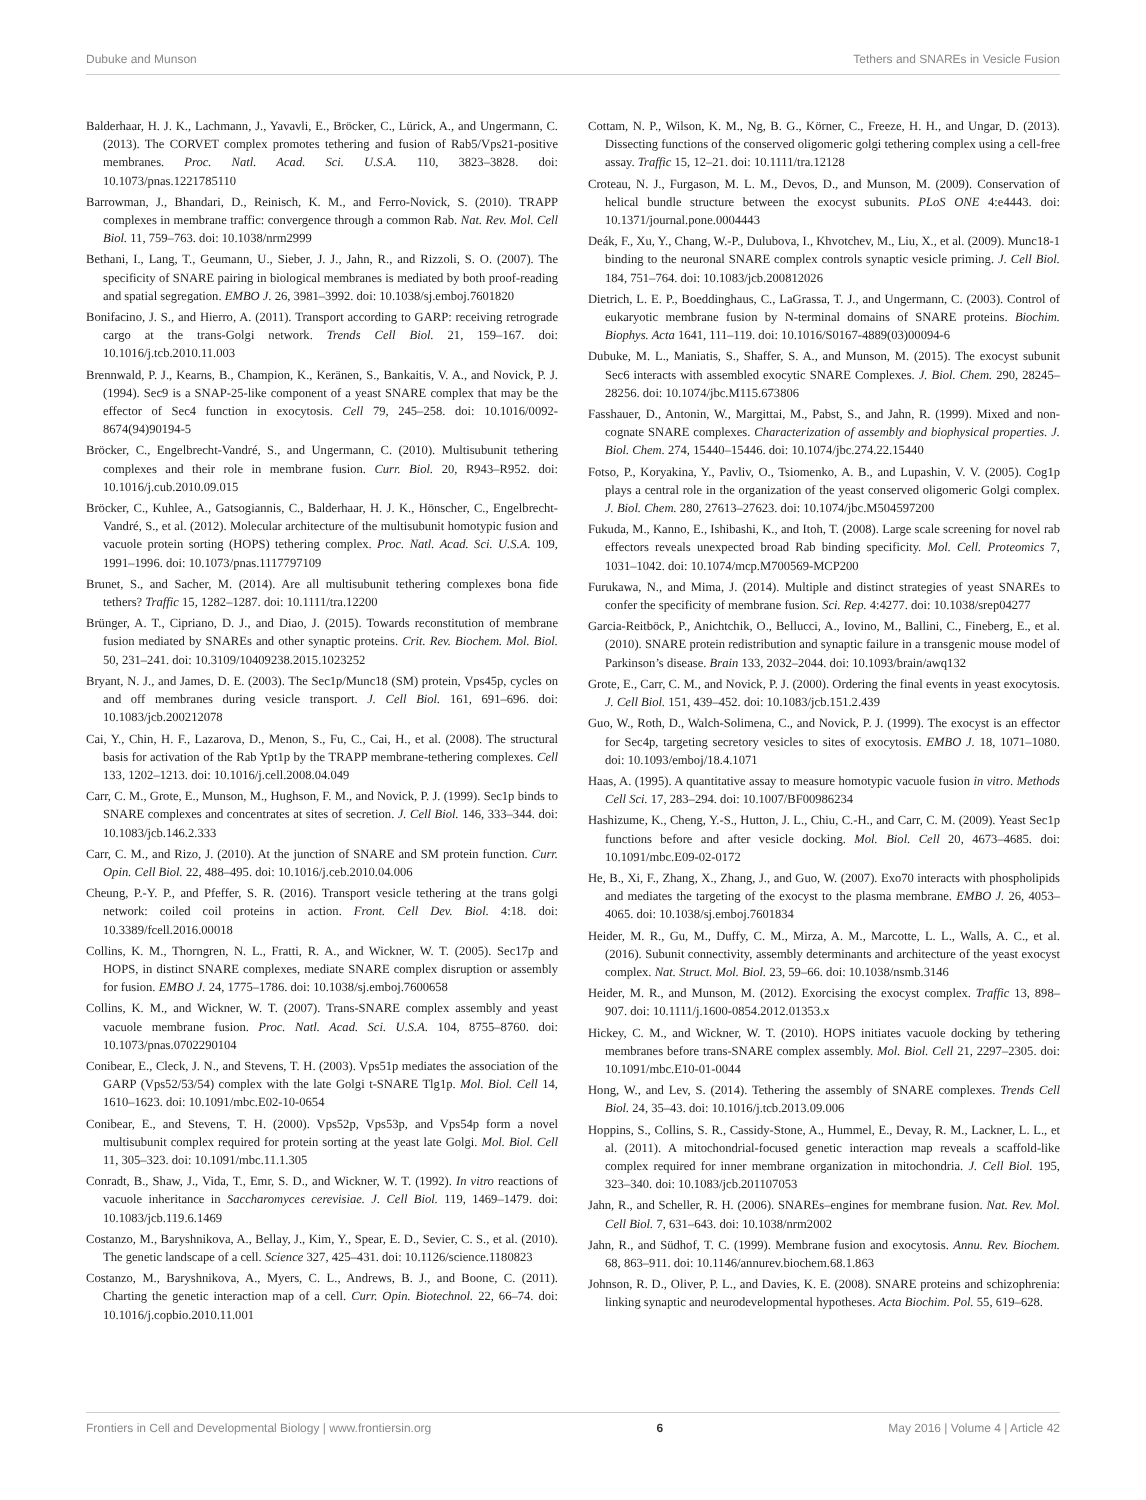Dubuke and Munson Tethers and SNAREs in Vesicle Fusion
Balderhaar, H. J. K., Lachmann, J., Yavavli, E., Bröcker, C., Lürick, A., and Ungermann, C. (2013). The CORVET complex promotes tethering and fusion of Rab5/Vps21-positive membranes. Proc. Natl. Acad. Sci. U.S.A. 110, 3823–3828. doi: 10.1073/pnas.1221785110
Barrowman, J., Bhandari, D., Reinisch, K. M., and Ferro-Novick, S. (2010). TRAPP complexes in membrane traffic: convergence through a common Rab. Nat. Rev. Mol. Cell Biol. 11, 759–763. doi: 10.1038/nrm2999
Bethani, I., Lang, T., Geumann, U., Sieber, J. J., Jahn, R., and Rizzoli, S. O. (2007). The specificity of SNARE pairing in biological membranes is mediated by both proof-reading and spatial segregation. EMBO J. 26, 3981–3992. doi: 10.1038/sj.emboj.7601820
Bonifacino, J. S., and Hierro, A. (2011). Transport according to GARP: receiving retrograde cargo at the trans-Golgi network. Trends Cell Biol. 21, 159–167. doi: 10.1016/j.tcb.2010.11.003
Brennwald, P. J., Kearns, B., Champion, K., Keränen, S., Bankaitis, V. A., and Novick, P. J. (1994). Sec9 is a SNAP-25-like component of a yeast SNARE complex that may be the effector of Sec4 function in exocytosis. Cell 79, 245–258. doi: 10.1016/0092-8674(94)90194-5
Bröcker, C., Engelbrecht-Vandré, S., and Ungermann, C. (2010). Multisubunit tethering complexes and their role in membrane fusion. Curr. Biol. 20, R943–R952. doi: 10.1016/j.cub.2010.09.015
Bröcker, C., Kuhlee, A., Gatsogiannis, C., Balderhaar, H. J. K., Hönscher, C., Engelbrecht-Vandré, S., et al. (2012). Molecular architecture of the multisubunit homotypic fusion and vacuole protein sorting (HOPS) tethering complex. Proc. Natl. Acad. Sci. U.S.A. 109, 1991–1996. doi: 10.1073/pnas.1117797109
Brunet, S., and Sacher, M. (2014). Are all multisubunit tethering complexes bona fide tethers? Traffic 15, 1282–1287. doi: 10.1111/tra.12200
Brünger, A. T., Cipriano, D. J., and Diao, J. (2015). Towards reconstitution of membrane fusion mediated by SNAREs and other synaptic proteins. Crit. Rev. Biochem. Mol. Biol. 50, 231–241. doi: 10.3109/10409238.2015.1023252
Bryant, N. J., and James, D. E. (2003). The Sec1p/Munc18 (SM) protein, Vps45p, cycles on and off membranes during vesicle transport. J. Cell Biol. 161, 691–696. doi: 10.1083/jcb.200212078
Cai, Y., Chin, H. F., Lazarova, D., Menon, S., Fu, C., Cai, H., et al. (2008). The structural basis for activation of the Rab Ypt1p by the TRAPP membrane-tethering complexes. Cell 133, 1202–1213. doi: 10.1016/j.cell.2008.04.049
Carr, C. M., Grote, E., Munson, M., Hughson, F. M., and Novick, P. J. (1999). Sec1p binds to SNARE complexes and concentrates at sites of secretion. J. Cell Biol. 146, 333–344. doi: 10.1083/jcb.146.2.333
Carr, C. M., and Rizo, J. (2010). At the junction of SNARE and SM protein function. Curr. Opin. Cell Biol. 22, 488–495. doi: 10.1016/j.ceb.2010.04.006
Cheung, P.-Y. P., and Pfeffer, S. R. (2016). Transport vesicle tethering at the trans golgi network: coiled coil proteins in action. Front. Cell Dev. Biol. 4:18. doi: 10.3389/fcell.2016.00018
Collins, K. M., Thorngren, N. L., Fratti, R. A., and Wickner, W. T. (2005). Sec17p and HOPS, in distinct SNARE complexes, mediate SNARE complex disruption or assembly for fusion. EMBO J. 24, 1775–1786. doi: 10.1038/sj.emboj.7600658
Collins, K. M., and Wickner, W. T. (2007). Trans-SNARE complex assembly and yeast vacuole membrane fusion. Proc. Natl. Acad. Sci. U.S.A. 104, 8755–8760. doi: 10.1073/pnas.0702290104
Conibear, E., Cleck, J. N., and Stevens, T. H. (2003). Vps51p mediates the association of the GARP (Vps52/53/54) complex with the late Golgi t-SNARE Tlg1p. Mol. Biol. Cell 14, 1610–1623. doi: 10.1091/mbc.E02-10-0654
Conibear, E., and Stevens, T. H. (2000). Vps52p, Vps53p, and Vps54p form a novel multisubunit complex required for protein sorting at the yeast late Golgi. Mol. Biol. Cell 11, 305–323. doi: 10.1091/mbc.11.1.305
Conradt, B., Shaw, J., Vida, T., Emr, S. D., and Wickner, W. T. (1992). In vitro reactions of vacuole inheritance in Saccharomyces cerevisiae. J. Cell Biol. 119, 1469–1479. doi: 10.1083/jcb.119.6.1469
Costanzo, M., Baryshnikova, A., Bellay, J., Kim, Y., Spear, E. D., Sevier, C. S., et al. (2010). The genetic landscape of a cell. Science 327, 425–431. doi: 10.1126/science.1180823
Costanzo, M., Baryshnikova, A., Myers, C. L., Andrews, B. J., and Boone, C. (2011). Charting the genetic interaction map of a cell. Curr. Opin. Biotechnol. 22, 66–74. doi: 10.1016/j.copbio.2010.11.001
Cottam, N. P., Wilson, K. M., Ng, B. G., Körner, C., Freeze, H. H., and Ungar, D. (2013). Dissecting functions of the conserved oligomeric golgi tethering complex using a cell-free assay. Traffic 15, 12–21. doi: 10.1111/tra.12128
Croteau, N. J., Furgason, M. L. M., Devos, D., and Munson, M. (2009). Conservation of helical bundle structure between the exocyst subunits. PLoS ONE 4:e4443. doi: 10.1371/journal.pone.0004443
Deák, F., Xu, Y., Chang, W.-P., Dulubova, I., Khvotchev, M., Liu, X., et al. (2009). Munc18-1 binding to the neuronal SNARE complex controls synaptic vesicle priming. J. Cell Biol. 184, 751–764. doi: 10.1083/jcb.200812026
Dietrich, L. E. P., Boeddinghaus, C., LaGrassa, T. J., and Ungermann, C. (2003). Control of eukaryotic membrane fusion by N-terminal domains of SNARE proteins. Biochim. Biophys. Acta 1641, 111–119. doi: 10.1016/S0167-4889(03)00094-6
Dubuke, M. L., Maniatis, S., Shaffer, S. A., and Munson, M. (2015). The exocyst subunit Sec6 interacts with assembled exocytic SNARE Complexes. J. Biol. Chem. 290, 28245–28256. doi: 10.1074/jbc.M115.673806
Fasshauer, D., Antonin, W., Margittai, M., Pabst, S., and Jahn, R. (1999). Mixed and non-cognate SNARE complexes. Characterization of assembly and biophysical properties. J. Biol. Chem. 274, 15440–15446. doi: 10.1074/jbc.274.22.15440
Fotso, P., Koryakina, Y., Pavliv, O., Tsiomenko, A. B., and Lupashin, V. V. (2005). Cog1p plays a central role in the organization of the yeast conserved oligomeric Golgi complex. J. Biol. Chem. 280, 27613–27623. doi: 10.1074/jbc.M504597200
Fukuda, M., Kanno, E., Ishibashi, K., and Itoh, T. (2008). Large scale screening for novel rab effectors reveals unexpected broad Rab binding specificity. Mol. Cell. Proteomics 7, 1031–1042. doi: 10.1074/mcp.M700569-MCP200
Furukawa, N., and Mima, J. (2014). Multiple and distinct strategies of yeast SNAREs to confer the specificity of membrane fusion. Sci. Rep. 4:4277. doi: 10.1038/srep04277
Garcia-Reitböck, P., Anichtchik, O., Bellucci, A., Iovino, M., Ballini, C., Fineberg, E., et al. (2010). SNARE protein redistribution and synaptic failure in a transgenic mouse model of Parkinson’s disease. Brain 133, 2032–2044. doi: 10.1093/brain/awq132
Grote, E., Carr, C. M., and Novick, P. J. (2000). Ordering the final events in yeast exocytosis. J. Cell Biol. 151, 439–452. doi: 10.1083/jcb.151.2.439
Guo, W., Roth, D., Walch-Solimena, C., and Novick, P. J. (1999). The exocyst is an effector for Sec4p, targeting secretory vesicles to sites of exocytosis. EMBO J. 18, 1071–1080. doi: 10.1093/emboj/18.4.1071
Haas, A. (1995). A quantitative assay to measure homotypic vacuole fusion in vitro. Methods Cell Sci. 17, 283–294. doi: 10.1007/BF00986234
Hashizume, K., Cheng, Y.-S., Hutton, J. L., Chiu, C.-H., and Carr, C. M. (2009). Yeast Sec1p functions before and after vesicle docking. Mol. Biol. Cell 20, 4673–4685. doi: 10.1091/mbc.E09-02-0172
He, B., Xi, F., Zhang, X., Zhang, J., and Guo, W. (2007). Exo70 interacts with phospholipids and mediates the targeting of the exocyst to the plasma membrane. EMBO J. 26, 4053–4065. doi: 10.1038/sj.emboj.7601834
Heider, M. R., Gu, M., Duffy, C. M., Mirza, A. M., Marcotte, L. L., Walls, A. C., et al. (2016). Subunit connectivity, assembly determinants and architecture of the yeast exocyst complex. Nat. Struct. Mol. Biol. 23, 59–66. doi: 10.1038/nsmb.3146
Heider, M. R., and Munson, M. (2012). Exorcising the exocyst complex. Traffic 13, 898–907. doi: 10.1111/j.1600-0854.2012.01353.x
Hickey, C. M., and Wickner, W. T. (2010). HOPS initiates vacuole docking by tethering membranes before trans-SNARE complex assembly. Mol. Biol. Cell 21, 2297–2305. doi: 10.1091/mbc.E10-01-0044
Hong, W., and Lev, S. (2014). Tethering the assembly of SNARE complexes. Trends Cell Biol. 24, 35–43. doi: 10.1016/j.tcb.2013.09.006
Hoppins, S., Collins, S. R., Cassidy-Stone, A., Hummel, E., Devay, R. M., Lackner, L. L., et al. (2011). A mitochondrial-focused genetic interaction map reveals a scaffold-like complex required for inner membrane organization in mitochondria. J. Cell Biol. 195, 323–340. doi: 10.1083/jcb.201107053
Jahn, R., and Scheller, R. H. (2006). SNAREs–engines for membrane fusion. Nat. Rev. Mol. Cell Biol. 7, 631–643. doi: 10.1038/nrm2002
Jahn, R., and Südhof, T. C. (1999). Membrane fusion and exocytosis. Annu. Rev. Biochem. 68, 863–911. doi: 10.1146/annurev.biochem.68.1.863
Johnson, R. D., Oliver, P. L., and Davies, K. E. (2008). SNARE proteins and schizophrenia: linking synaptic and neurodevelopmental hypotheses. Acta Biochim. Pol. 55, 619–628.
Frontiers in Cell and Developmental Biology | www.frontiersin.org 6 May 2016 | Volume 4 | Article 42